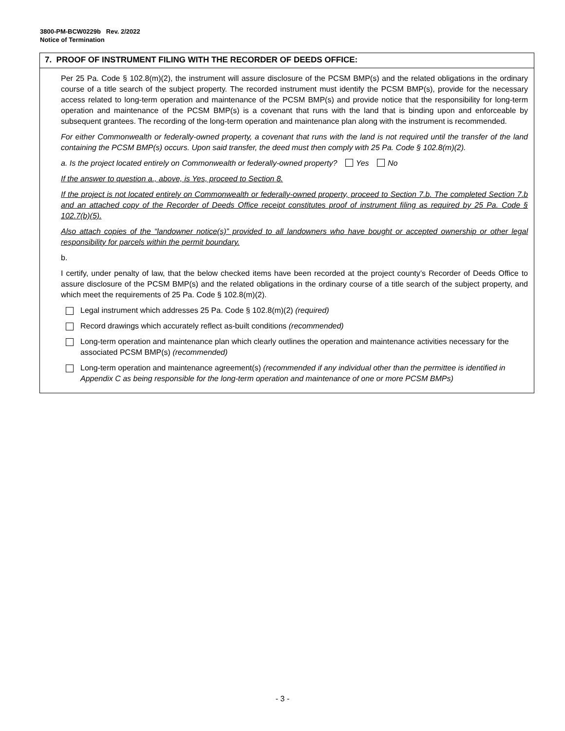3800-PM-BCW0229b Rev. 2/2022
Notice of Termination
7. PROOF OF INSTRUMENT FILING WITH THE RECORDER OF DEEDS OFFICE:
Per 25 Pa. Code § 102.8(m)(2), the instrument will assure disclosure of the PCSM BMP(s) and the related obligations in the ordinary course of a title search of the subject property. The recorded instrument must identify the PCSM BMP(s), provide for the necessary access related to long-term operation and maintenance of the PCSM BMP(s) and provide notice that the responsibility for long-term operation and maintenance of the PCSM BMP(s) is a covenant that runs with the land that is binding upon and enforceable by subsequent grantees. The recording of the long-term operation and maintenance plan along with the instrument is recommended.
For either Commonwealth or federally-owned property, a covenant that runs with the land is not required until the transfer of the land containing the PCSM BMP(s) occurs. Upon said transfer, the deed must then comply with 25 Pa. Code § 102.8(m)(2).
a. Is the project located entirely on Commonwealth or federally-owned property? Yes No
If the answer to question a., above, is Yes, proceed to Section 8.
If the project is not located entirely on Commonwealth or federally-owned property, proceed to Section 7.b. The completed Section 7.b and an attached copy of the Recorder of Deeds Office receipt constitutes proof of instrument filing as required by 25 Pa. Code § 102.7(b)(5).
Also attach copies of the “landowner notice(s)” provided to all landowners who have bought or accepted ownership or other legal responsibility for parcels within the permit boundary.
b.
I certify, under penalty of law, that the below checked items have been recorded at the project county’s Recorder of Deeds Office to assure disclosure of the PCSM BMP(s) and the related obligations in the ordinary course of a title search of the subject property, and which meet the requirements of 25 Pa. Code § 102.8(m)(2).
Legal instrument which addresses 25 Pa. Code § 102.8(m)(2) (required)
Record drawings which accurately reflect as-built conditions (recommended)
Long-term operation and maintenance plan which clearly outlines the operation and maintenance activities necessary for the associated PCSM BMP(s) (recommended)
Long-term operation and maintenance agreement(s) (recommended if any individual other than the permittee is identified in Appendix C as being responsible for the long-term operation and maintenance of one or more PCSM BMPs)
- 3 -